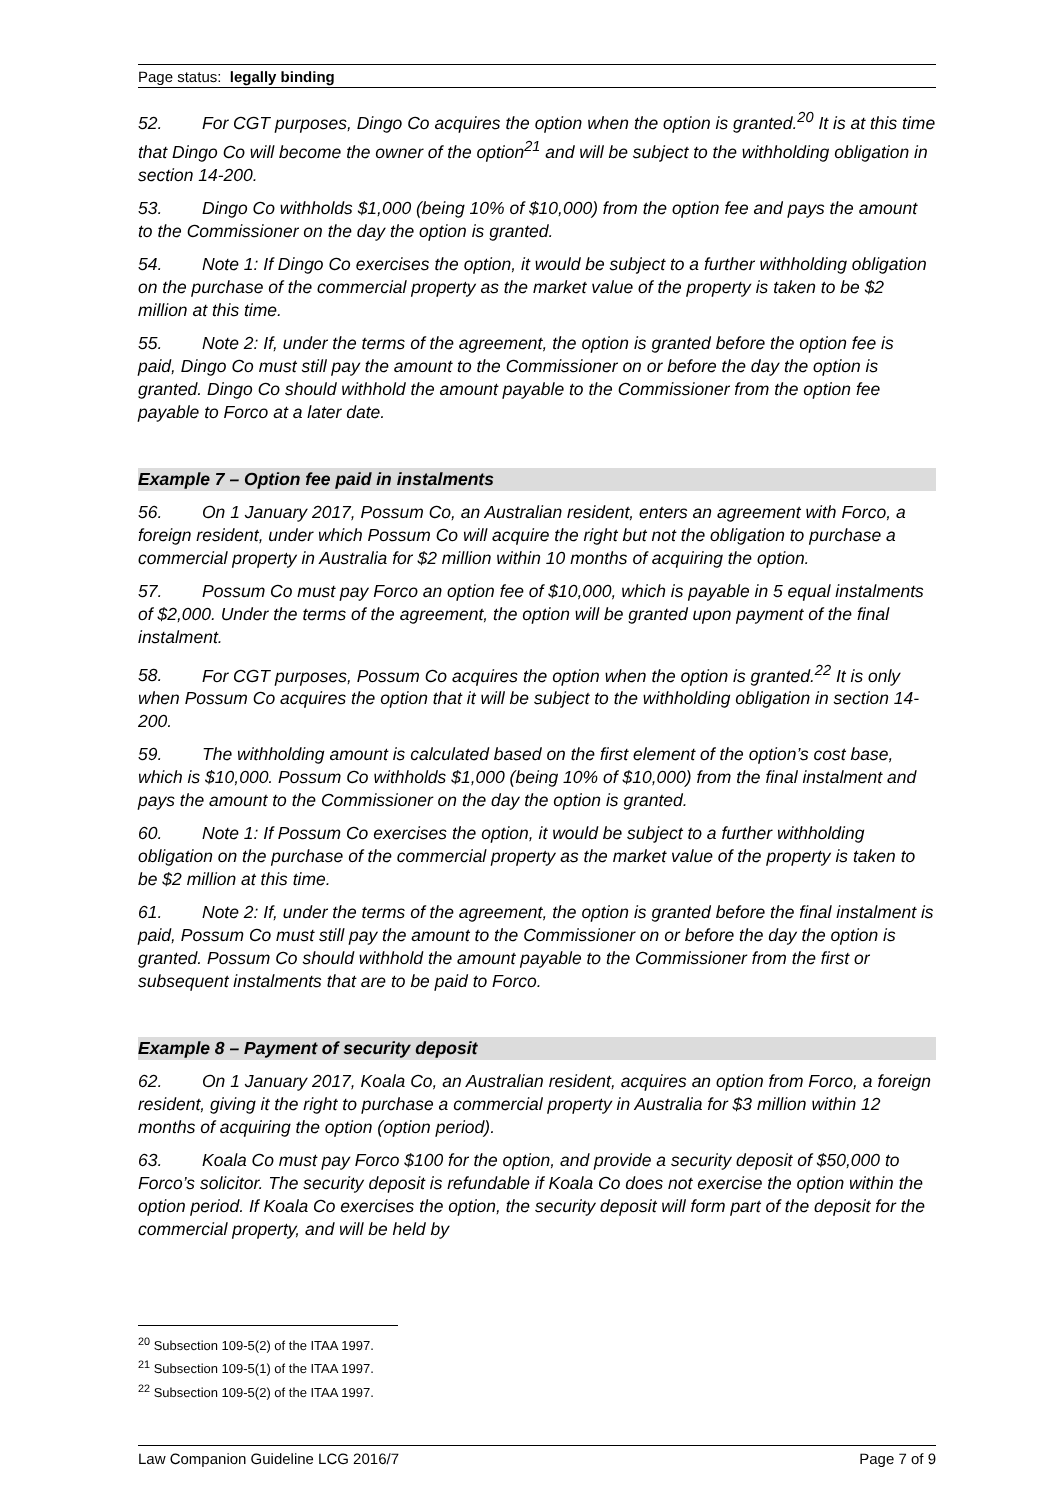Page status: legally binding
52. For CGT purposes, Dingo Co acquires the option when the option is granted.<sup>20</sup> It is at this time that Dingo Co will become the owner of the option<sup>21</sup> and will be subject to the withholding obligation in section 14-200.
53. Dingo Co withholds $1,000 (being 10% of $10,000) from the option fee and pays the amount to the Commissioner on the day the option is granted.
54. Note 1: If Dingo Co exercises the option, it would be subject to a further withholding obligation on the purchase of the commercial property as the market value of the property is taken to be $2 million at this time.
55. Note 2: If, under the terms of the agreement, the option is granted before the option fee is paid, Dingo Co must still pay the amount to the Commissioner on or before the day the option is granted. Dingo Co should withhold the amount payable to the Commissioner from the option fee payable to Forco at a later date.
Example 7 – Option fee paid in instalments
56. On 1 January 2017, Possum Co, an Australian resident, enters an agreement with Forco, a foreign resident, under which Possum Co will acquire the right but not the obligation to purchase a commercial property in Australia for $2 million within 10 months of acquiring the option.
57. Possum Co must pay Forco an option fee of $10,000, which is payable in 5 equal instalments of $2,000. Under the terms of the agreement, the option will be granted upon payment of the final instalment.
58. For CGT purposes, Possum Co acquires the option when the option is granted.<sup>22</sup> It is only when Possum Co acquires the option that it will be subject to the withholding obligation in section 14-200.
59. The withholding amount is calculated based on the first element of the option’s cost base, which is $10,000. Possum Co withholds $1,000 (being 10% of $10,000) from the final instalment and pays the amount to the Commissioner on the day the option is granted.
60. Note 1: If Possum Co exercises the option, it would be subject to a further withholding obligation on the purchase of the commercial property as the market value of the property is taken to be $2 million at this time.
61. Note 2: If, under the terms of the agreement, the option is granted before the final instalment is paid, Possum Co must still pay the amount to the Commissioner on or before the day the option is granted. Possum Co should withhold the amount payable to the Commissioner from the first or subsequent instalments that are to be paid to Forco.
Example 8 – Payment of security deposit
62. On 1 January 2017, Koala Co, an Australian resident, acquires an option from Forco, a foreign resident, giving it the right to purchase a commercial property in Australia for $3 million within 12 months of acquiring the option (option period).
63. Koala Co must pay Forco $100 for the option, and provide a security deposit of $50,000 to Forco’s solicitor. The security deposit is refundable if Koala Co does not exercise the option within the option period. If Koala Co exercises the option, the security deposit will form part of the deposit for the commercial property, and will be held by
<sup>20</sup> Subsection 109-5(2) of the ITAA 1997.
<sup>21</sup> Subsection 109-5(1) of the ITAA 1997.
<sup>22</sup> Subsection 109-5(2) of the ITAA 1997.
Law Companion Guideline LCG 2016/7 Page 7 of 9